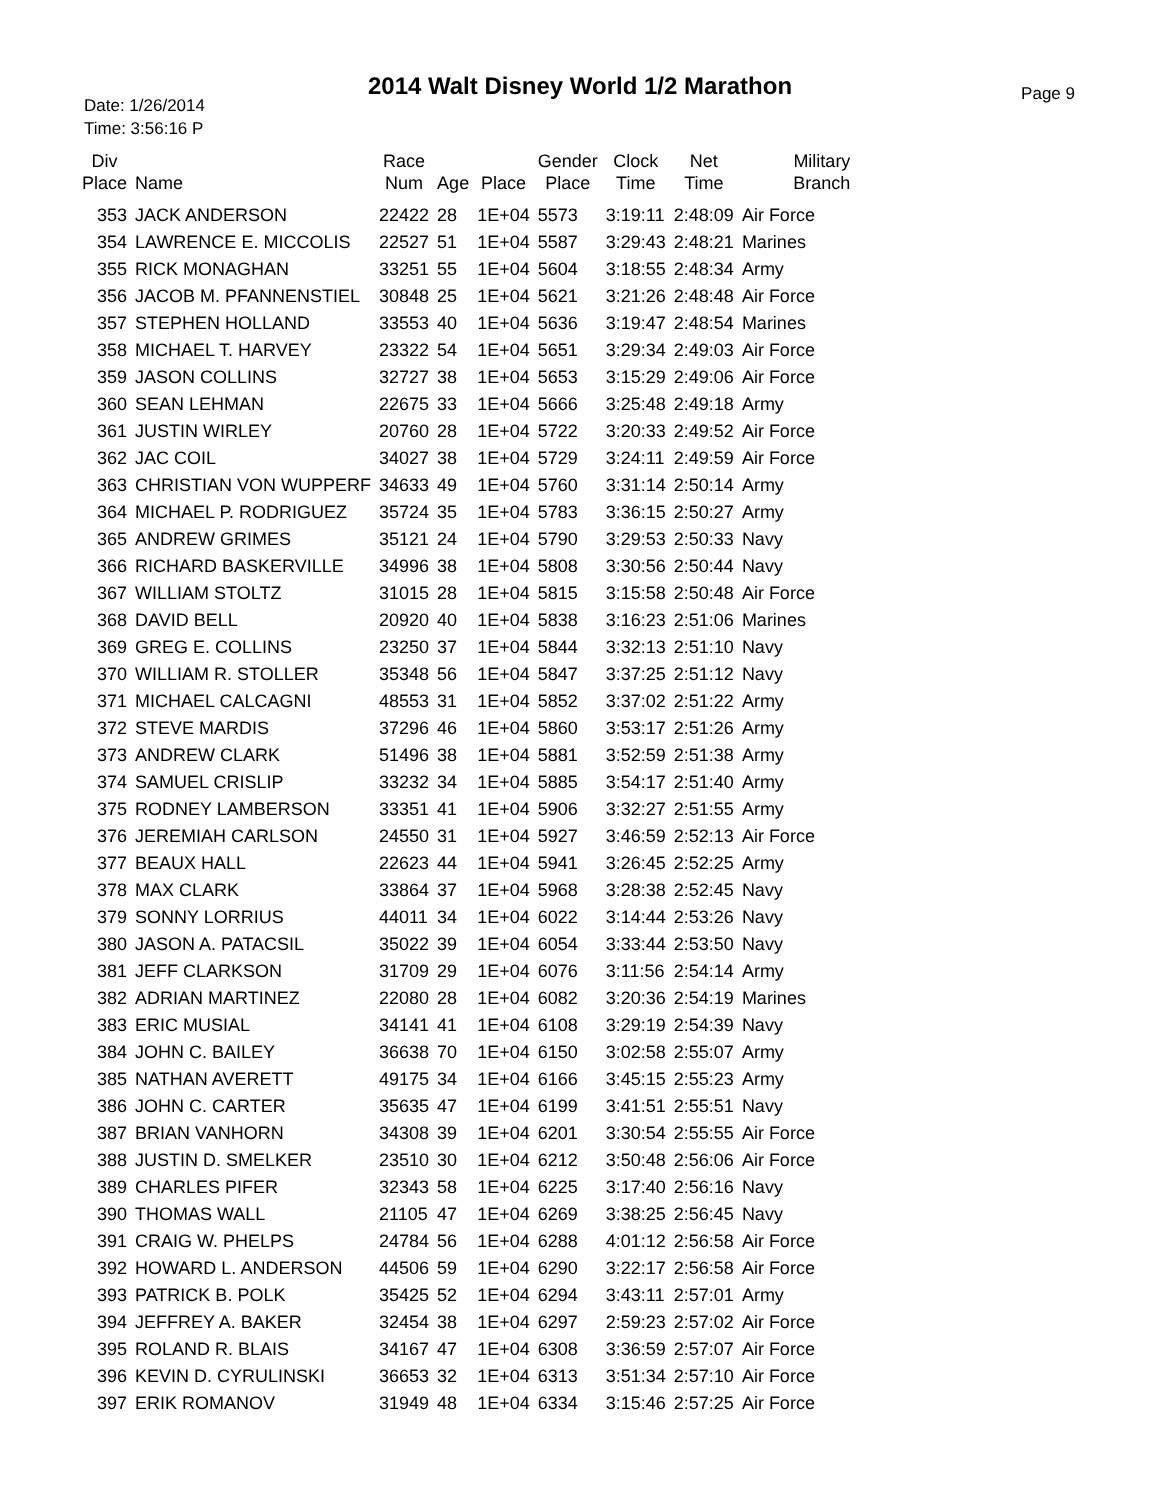2014 Walt Disney World 1/2 Marathon
Date: 1/26/2014
Time: 3:56:16 P
Page 9
| Div Place | Name | Race Num | Age | Place | Gender Place | Clock Time | Net Time | Military Branch |
| --- | --- | --- | --- | --- | --- | --- | --- | --- |
| 353 | JACK ANDERSON | 22422 | 28 | 1E+04 | 5573 | 3:19:11 | 2:48:09 | Air Force |
| 354 | LAWRENCE E. MICCOLIS | 22527 | 51 | 1E+04 | 5587 | 3:29:43 | 2:48:21 | Marines |
| 355 | RICK MONAGHAN | 33251 | 55 | 1E+04 | 5604 | 3:18:55 | 2:48:34 | Army |
| 356 | JACOB M. PFANNENSTIEL | 30848 | 25 | 1E+04 | 5621 | 3:21:26 | 2:48:48 | Air Force |
| 357 | STEPHEN HOLLAND | 33553 | 40 | 1E+04 | 5636 | 3:19:47 | 2:48:54 | Marines |
| 358 | MICHAEL T. HARVEY | 23322 | 54 | 1E+04 | 5651 | 3:29:34 | 2:49:03 | Air Force |
| 359 | JASON COLLINS | 32727 | 38 | 1E+04 | 5653 | 3:15:29 | 2:49:06 | Air Force |
| 360 | SEAN LEHMAN | 22675 | 33 | 1E+04 | 5666 | 3:25:48 | 2:49:18 | Army |
| 361 | JUSTIN WIRLEY | 20760 | 28 | 1E+04 | 5722 | 3:20:33 | 2:49:52 | Air Force |
| 362 | JAC COIL | 34027 | 38 | 1E+04 | 5729 | 3:24:11 | 2:49:59 | Air Force |
| 363 | CHRISTIAN VON WUPPERF | 34633 | 49 | 1E+04 | 5760 | 3:31:14 | 2:50:14 | Army |
| 364 | MICHAEL P. RODRIGUEZ | 35724 | 35 | 1E+04 | 5783 | 3:36:15 | 2:50:27 | Army |
| 365 | ANDREW GRIMES | 35121 | 24 | 1E+04 | 5790 | 3:29:53 | 2:50:33 | Navy |
| 366 | RICHARD BASKERVILLE | 34996 | 38 | 1E+04 | 5808 | 3:30:56 | 2:50:44 | Navy |
| 367 | WILLIAM STOLTZ | 31015 | 28 | 1E+04 | 5815 | 3:15:58 | 2:50:48 | Air Force |
| 368 | DAVID BELL | 20920 | 40 | 1E+04 | 5838 | 3:16:23 | 2:51:06 | Marines |
| 369 | GREG E. COLLINS | 23250 | 37 | 1E+04 | 5844 | 3:32:13 | 2:51:10 | Navy |
| 370 | WILLIAM R. STOLLER | 35348 | 56 | 1E+04 | 5847 | 3:37:25 | 2:51:12 | Navy |
| 371 | MICHAEL CALCAGNI | 48553 | 31 | 1E+04 | 5852 | 3:37:02 | 2:51:22 | Army |
| 372 | STEVE MARDIS | 37296 | 46 | 1E+04 | 5860 | 3:53:17 | 2:51:26 | Army |
| 373 | ANDREW CLARK | 51496 | 38 | 1E+04 | 5881 | 3:52:59 | 2:51:38 | Army |
| 374 | SAMUEL CRISLIP | 33232 | 34 | 1E+04 | 5885 | 3:54:17 | 2:51:40 | Army |
| 375 | RODNEY LAMBERSON | 33351 | 41 | 1E+04 | 5906 | 3:32:27 | 2:51:55 | Army |
| 376 | JEREMIAH CARLSON | 24550 | 31 | 1E+04 | 5927 | 3:46:59 | 2:52:13 | Air Force |
| 377 | BEAUX HALL | 22623 | 44 | 1E+04 | 5941 | 3:26:45 | 2:52:25 | Army |
| 378 | MAX CLARK | 33864 | 37 | 1E+04 | 5968 | 3:28:38 | 2:52:45 | Navy |
| 379 | SONNY LORRIUS | 44011 | 34 | 1E+04 | 6022 | 3:14:44 | 2:53:26 | Navy |
| 380 | JASON A. PATACSIL | 35022 | 39 | 1E+04 | 6054 | 3:33:44 | 2:53:50 | Navy |
| 381 | JEFF CLARKSON | 31709 | 29 | 1E+04 | 6076 | 3:11:56 | 2:54:14 | Army |
| 382 | ADRIAN MARTINEZ | 22080 | 28 | 1E+04 | 6082 | 3:20:36 | 2:54:19 | Marines |
| 383 | ERIC MUSIAL | 34141 | 41 | 1E+04 | 6108 | 3:29:19 | 2:54:39 | Navy |
| 384 | JOHN C. BAILEY | 36638 | 70 | 1E+04 | 6150 | 3:02:58 | 2:55:07 | Army |
| 385 | NATHAN AVERETT | 49175 | 34 | 1E+04 | 6166 | 3:45:15 | 2:55:23 | Army |
| 386 | JOHN C. CARTER | 35635 | 47 | 1E+04 | 6199 | 3:41:51 | 2:55:51 | Navy |
| 387 | BRIAN VANHORN | 34308 | 39 | 1E+04 | 6201 | 3:30:54 | 2:55:55 | Air Force |
| 388 | JUSTIN D. SMELKER | 23510 | 30 | 1E+04 | 6212 | 3:50:48 | 2:56:06 | Air Force |
| 389 | CHARLES PIFER | 32343 | 58 | 1E+04 | 6225 | 3:17:40 | 2:56:16 | Navy |
| 390 | THOMAS WALL | 21105 | 47 | 1E+04 | 6269 | 3:38:25 | 2:56:45 | Navy |
| 391 | CRAIG W. PHELPS | 24784 | 56 | 1E+04 | 6288 | 4:01:12 | 2:56:58 | Air Force |
| 392 | HOWARD L. ANDERSON | 44506 | 59 | 1E+04 | 6290 | 3:22:17 | 2:56:58 | Air Force |
| 393 | PATRICK B. POLK | 35425 | 52 | 1E+04 | 6294 | 3:43:11 | 2:57:01 | Army |
| 394 | JEFFREY A. BAKER | 32454 | 38 | 1E+04 | 6297 | 2:59:23 | 2:57:02 | Air Force |
| 395 | ROLAND R. BLAIS | 34167 | 47 | 1E+04 | 6308 | 3:36:59 | 2:57:07 | Air Force |
| 396 | KEVIN D. CYRULINSKI | 36653 | 32 | 1E+04 | 6313 | 3:51:34 | 2:57:10 | Air Force |
| 397 | ERIK ROMANOV | 31949 | 48 | 1E+04 | 6334 | 3:15:46 | 2:57:25 | Air Force |